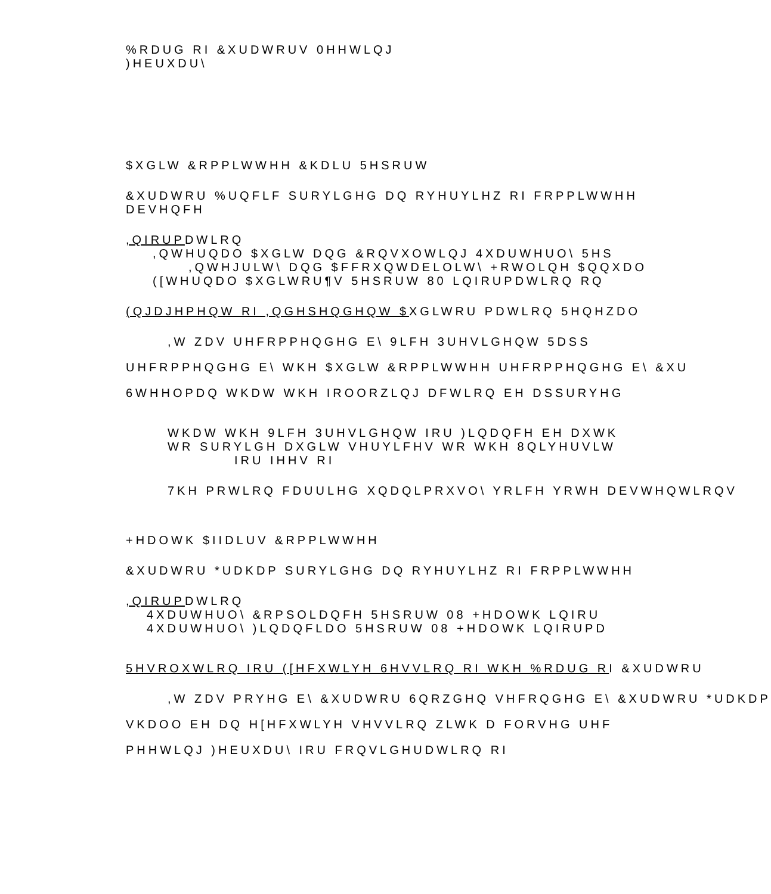%RDUG RI &XUDWRUV 0HHWLQJ
)HEUXDU\
$XGLW &RPPLWWHH &KDLU 5HSRUW
&XUDWRU %UQFLF SURYLGHG DQ RYHUYLHZ RI FRPPLWWHH
DEVHQFH
,QIRUPDWLRQ
,QWHUQDO $XGLW DQG &RQVXOWLQJ 4XDUWHUO\ 5HS
,QWHJULW\ DQG $FFRXQWDELOLW\ +RWOLQH $QQXDO
([WHUQDO $XGLWRU¶V 5HSRUW 80 LQIRUPDWLRQ RQ
(QJDJHPHQW RI ,QGHSHQGHQW $XGLWRU PDWLRQ 5HQHZDO
,W ZDV UHFRPPHQGHG E\ 9LFH 3UHVLGHQW 5DSS
UHFRPPHQGHG E\ WKH $XGLW &RPPLWWHH UHFRPPHQGHG E\ &XU
6WHHOPDQ WKDW WKH IROORZLQJ DFWLRQ EH DSSURYHG
WKDW WKH 9LFH 3UHVLGHQW IRU )LQDQFH EH DXWK
WR SURYLGH DXGLW VHUYLFHV WR WKH 8QLYHUVLW
IRU IHHV RI
7KH PRWLRQ FDUULHG XQDQLPRXVO\ YRLFH YRWH DEVWHQWLRQV
+HDOWK $IIDLUV &RPPLWWHH
&XUDWRU *UDKDP SURYLGHG DQ RYHUYLHZ RI FRPPLWWHH
,QIRUPDWLRQ
4XDUWHUO\ &RPSOLDQFH 5HSRUW 08 +HDOWK LQIRU
4XDUWHUO\ )LQDQFLDO 5HSRUW 08 +HDOWK LQIRUPD
5HVROXWLRQ IRU ([HFXWLYH 6HVVLRQ RI WKH %RDUG RI &XUDWRU
,W ZDV PRYHG E\ &XUDWRU 6QRZGHQ VHFRQGHG E\ &XUDWRU *UDKDP
VKDOO EH DQ H[HFXWLYH VHVVLRQ ZLWK D FORVHG UHF
PHHWLQJ )HEUXDU\ IRU FRQVLGHUDWLRQ RI